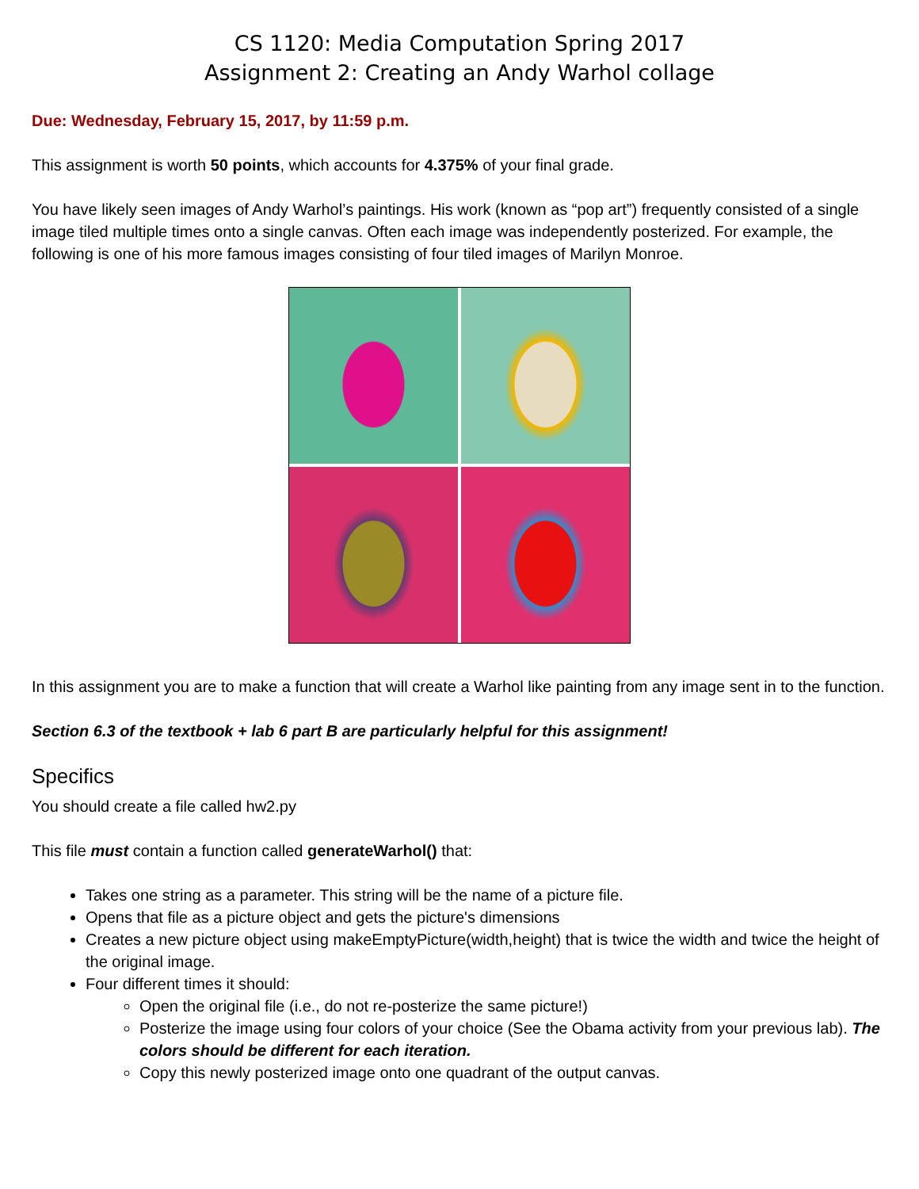CS 1120: Media Computation Spring 2017
Assignment 2: Creating an Andy Warhol collage
Due: Wednesday, February 15, 2017, by 11:59 p.m.
This assignment is worth 50 points, which accounts for 4.375% of your final grade.
You have likely seen images of Andy Warhol’s paintings. His work (known as “pop art”) frequently consisted of a single image tiled multiple times onto a single canvas. Often each image was independently posterized. For example, the following is one of his more famous images consisting of four tiled images of Marilyn Monroe.
In this assignment you are to make a function that will create a Warhol like painting from any image sent in to the function.
Section 6.3 of the textbook + lab 6 part B are particularly helpful for this assignment!
Specifics
You should create a file called hw2.py
This file must contain a function called generateWarhol() that:
Takes one string as a parameter. This string will be the name of a picture file.
Opens that file as a picture object and gets the picture's dimensions
Creates a new picture object using makeEmptyPicture(width,height) that is twice the width and twice the height of the original image.
Four different times it should:
Open the original file (i.e., do not re-posterize the same picture!)
Posterize the image using four colors of your choice (See the Obama activity from your previous lab). The colors should be different for each iteration.
Copy this newly posterized image onto one quadrant of the output canvas.